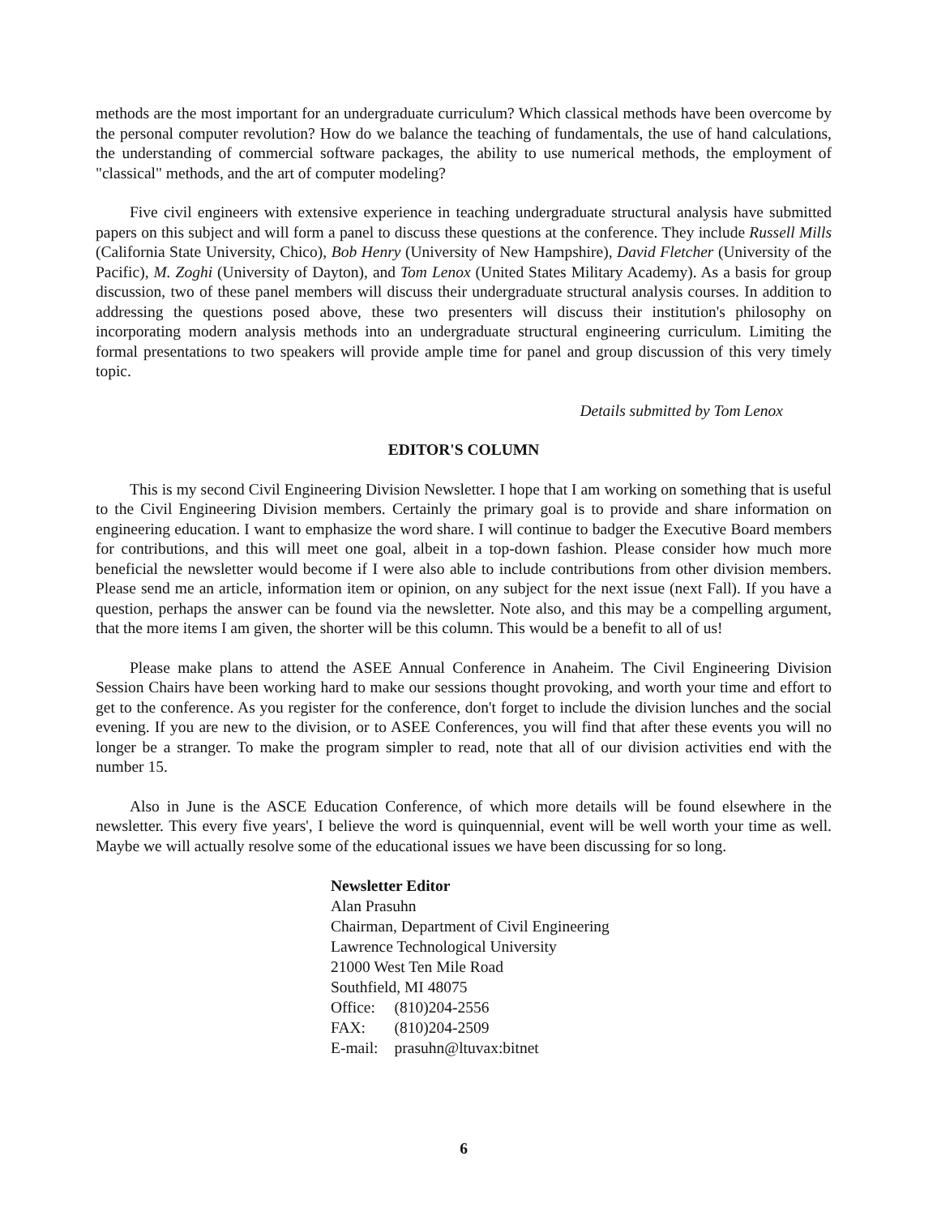methods are the most important for an undergraduate curriculum? Which classical methods have been overcome by the personal computer revolution? How do we balance the teaching of fundamentals, the use of hand calculations, the understanding of commercial software packages, the ability to use numerical methods, the employment of "classical" methods, and the art of computer modeling?
Five civil engineers with extensive experience in teaching undergraduate structural analysis have submitted papers on this subject and will form a panel to discuss these questions at the conference. They include Russell Mills (California State University, Chico), Bob Henry (University of New Hampshire), David Fletcher (University of the Pacific), M. Zoghi (University of Dayton), and Tom Lenox (United States Military Academy). As a basis for group discussion, two of these panel members will discuss their undergraduate structural analysis courses. In addition to addressing the questions posed above, these two presenters will discuss their institution's philosophy on incorporating modern analysis methods into an undergraduate structural engineering curriculum. Limiting the formal presentations to two speakers will provide ample time for panel and group discussion of this very timely topic.
Details submitted by Tom Lenox
EDITOR'S COLUMN
This is my second Civil Engineering Division Newsletter. I hope that I am working on something that is useful to the Civil Engineering Division members. Certainly the primary goal is to provide and share information on engineering education. I want to emphasize the word share. I will continue to badger the Executive Board members for contributions, and this will meet one goal, albeit in a top-down fashion. Please consider how much more beneficial the newsletter would become if I were also able to include contributions from other division members. Please send me an article, information item or opinion, on any subject for the next issue (next Fall). If you have a question, perhaps the answer can be found via the newsletter. Note also, and this may be a compelling argument, that the more items I am given, the shorter will be this column. This would be a benefit to all of us!
Please make plans to attend the ASEE Annual Conference in Anaheim. The Civil Engineering Division Session Chairs have been working hard to make our sessions thought provoking, and worth your time and effort to get to the conference. As you register for the conference, don't forget to include the division lunches and the social evening. If you are new to the division, or to ASEE Conferences, you will find that after these events you will no longer be a stranger. To make the program simpler to read, note that all of our division activities end with the number 15.
Also in June is the ASCE Education Conference, of which more details will be found elsewhere in the newsletter. This every five years', I believe the word is quinquennial, event will be well worth your time as well. Maybe we will actually resolve some of the educational issues we have been discussing for so long.
Newsletter Editor
Alan Prasuhn
Chairman, Department of Civil Engineering
Lawrence Technological University
21000 West Ten Mile Road
Southfield, MI 48075
| Office: | (810)204-2556 |
| FAX: | (810)204-2509 |
| E-mail: | prasuhn@ltuvax:bitnet |
6